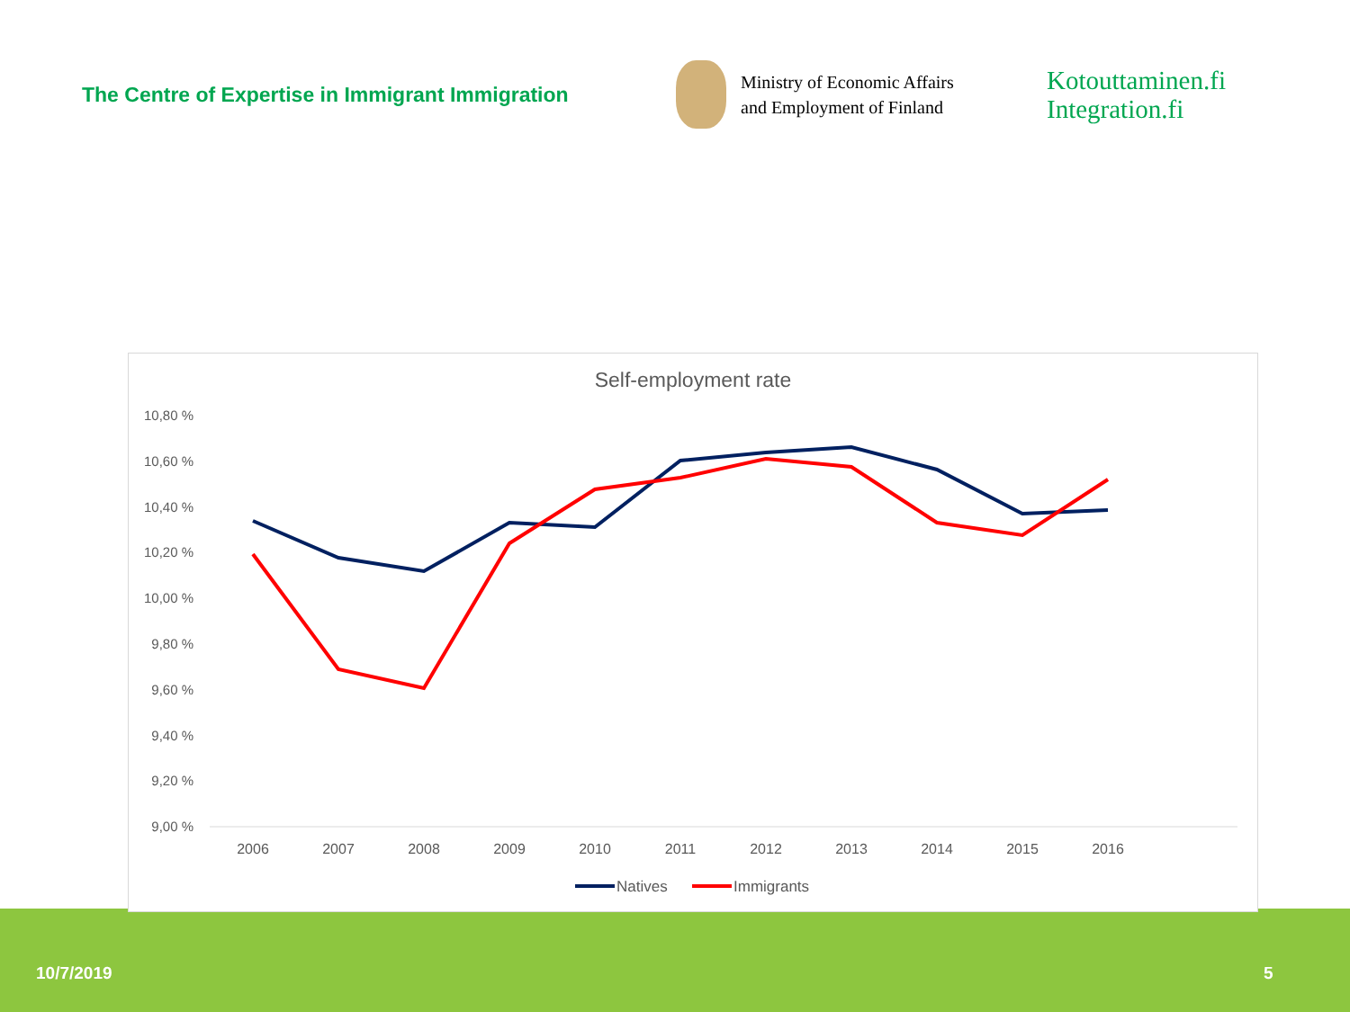The Centre of Expertise in Immigrant Immigration
Ministry of Economic Affairs
and Employment of Finland
Kotouttaminen.fi
Integration.fi
Self-employment rate
10,80 %
10,60 %
10,40 %
10,20 %
10,00 %
9,80 %
9,60 %
9,40 %
9,20 %
9,00 %
2006
2007
2008
2009
2010
2011
2012
2013
2014
2015
2016
Natives
Immigrants
10/7/2019 5